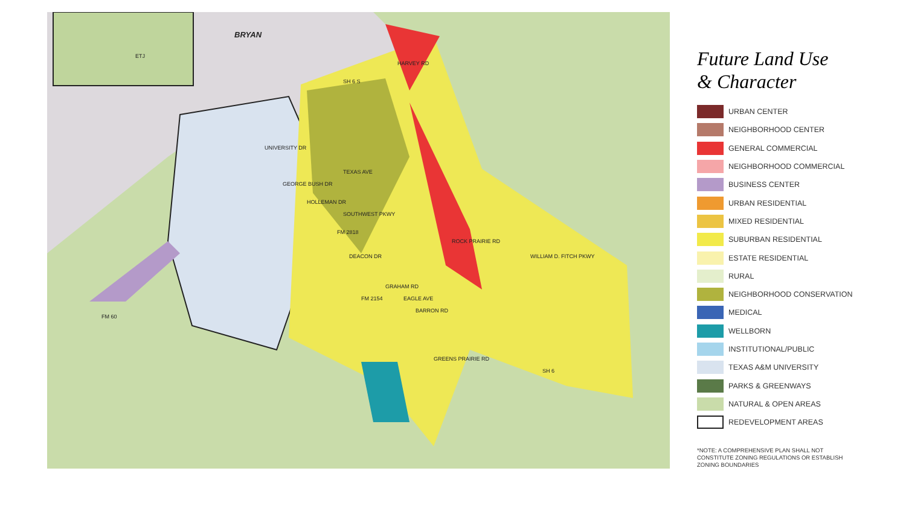BRYAN
ETJ
UNIVERSITY DR
GEORGE BUSH DR
HOLLEMAN DR
SOUTHWEST PKWY
FM 2818
DEACON DR
ROCK PRAIRIE RD
WILLIAM D. FITCH PKWY
SH 6 S
HARVEY RD
TEXAS AVE
GRAHAM RD
EAGLE AVE
BARRON RD
FM 2154
GREENS PRAIRIE RD
FM 60
SH 6
Future Land Use
& Character
URBAN CENTER
NEIGHBORHOOD CENTER
GENERAL COMMERCIAL
NEIGHBORHOOD COMMERCIAL
BUSINESS CENTER
URBAN RESIDENTIAL
MIXED RESIDENTIAL
SUBURBAN RESIDENTIAL
ESTATE RESIDENTIAL
RURAL
NEIGHBORHOOD CONSERVATION
MEDICAL
WELLBORN
INSTITUTIONAL/PUBLIC
TEXAS A&M UNIVERSITY
PARKS & GREENWAYS
NATURAL & OPEN AREAS
REDEVELOPMENT AREAS
*NOTE: A COMPREHENSIVE PLAN SHALL NOT CONSTITUTE ZONING REGULATIONS OR ESTABLISH ZONING BOUNDARIES